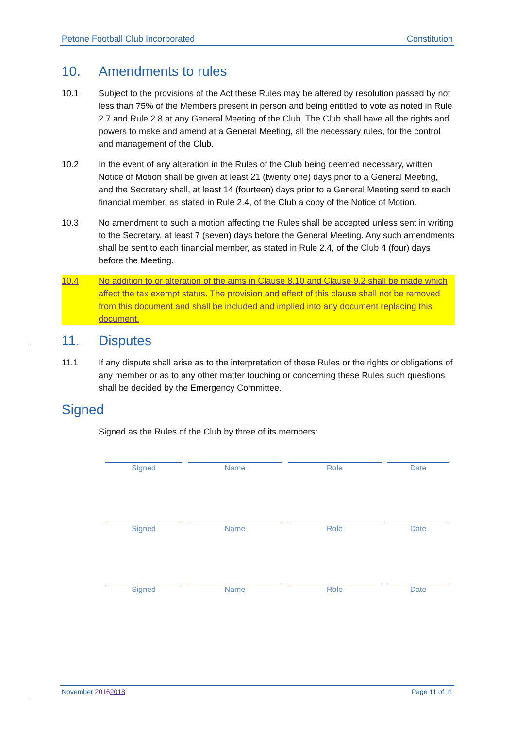Petone Football Club Incorporated Constitution
10. Amendments to rules
10.1 Subject to the provisions of the Act these Rules may be altered by resolution passed by not less than 75% of the Members present in person and being entitled to vote as noted in Rule 2.7 and Rule 2.8 at any General Meeting of the Club. The Club shall have all the rights and powers to make and amend at a General Meeting, all the necessary rules, for the control and management of the Club.
10.2 In the event of any alteration in the Rules of the Club being deemed necessary, written Notice of Motion shall be given at least 21 (twenty one) days prior to a General Meeting, and the Secretary shall, at least 14 (fourteen) days prior to a General Meeting send to each financial member, as stated in Rule 2.4, of the Club a copy of the Notice of Motion.
10.3 No amendment to such a motion affecting the Rules shall be accepted unless sent in writing to the Secretary, at least 7 (seven) days before the General Meeting. Any such amendments shall be sent to each financial member, as stated in Rule 2.4, of the Club 4 (four) days before the Meeting.
10.4 No addition to or alteration of the aims in Clause 8.10 and Clause 9.2 shall be made which affect the tax exempt status. The provision and effect of this clause shall not be removed from this document and shall be included and implied into any document replacing this document.
11. Disputes
11.1 If any dispute shall arise as to the interpretation of these Rules or the rights or obligations of any member or as to any other matter touching or concerning these Rules such questions shall be decided by the Emergency Committee.
Signed
Signed as the Rules of the Club by three of its members:
| Signed | Name | Role | Date |
| Signed | Name | Role | Date |
| Signed | Name | Role | Date |
November 20162018 Page 11 of 11